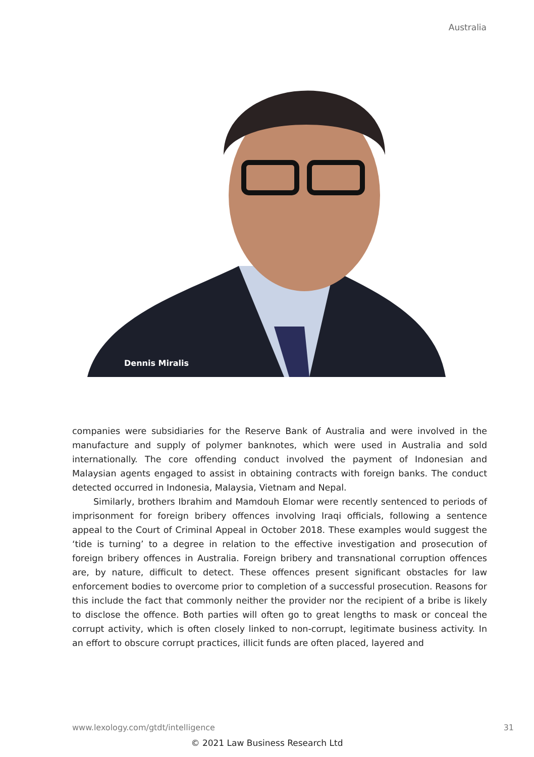Australia
Dennis Miralis
companies were subsidiaries for the Reserve Bank of Australia and were involved in the manufacture and supply of polymer banknotes, which were used in Australia and sold internationally. The core offending conduct involved the payment of Indonesian and Malaysian agents engaged to assist in obtaining contracts with foreign banks. The conduct detected occurred in Indonesia, Malaysia, Vietnam and Nepal.
Similarly, brothers Ibrahim and Mamdouh Elomar were recently sentenced to periods of imprisonment for foreign bribery offences involving Iraqi officials, following a sentence appeal to the Court of Criminal Appeal in October 2018. These examples would suggest the ‘tide is turning’ to a degree in relation to the effective investigation and prosecution of foreign bribery offences in Australia. Foreign bribery and transnational corruption offences are, by nature, difficult to detect. These offences present significant obstacles for law enforcement bodies to overcome prior to completion of a successful prosecution. Reasons for this include the fact that commonly neither the provider nor the recipient of a bribe is likely to disclose the offence. Both parties will often go to great lengths to mask or conceal the corrupt activity, which is often closely linked to non-corrupt, legitimate business activity. In an effort to obscure corrupt practices, illicit funds are often placed, layered and
www.lexology.com/gtdt/intelligence 31
© 2021 Law Business Research Ltd